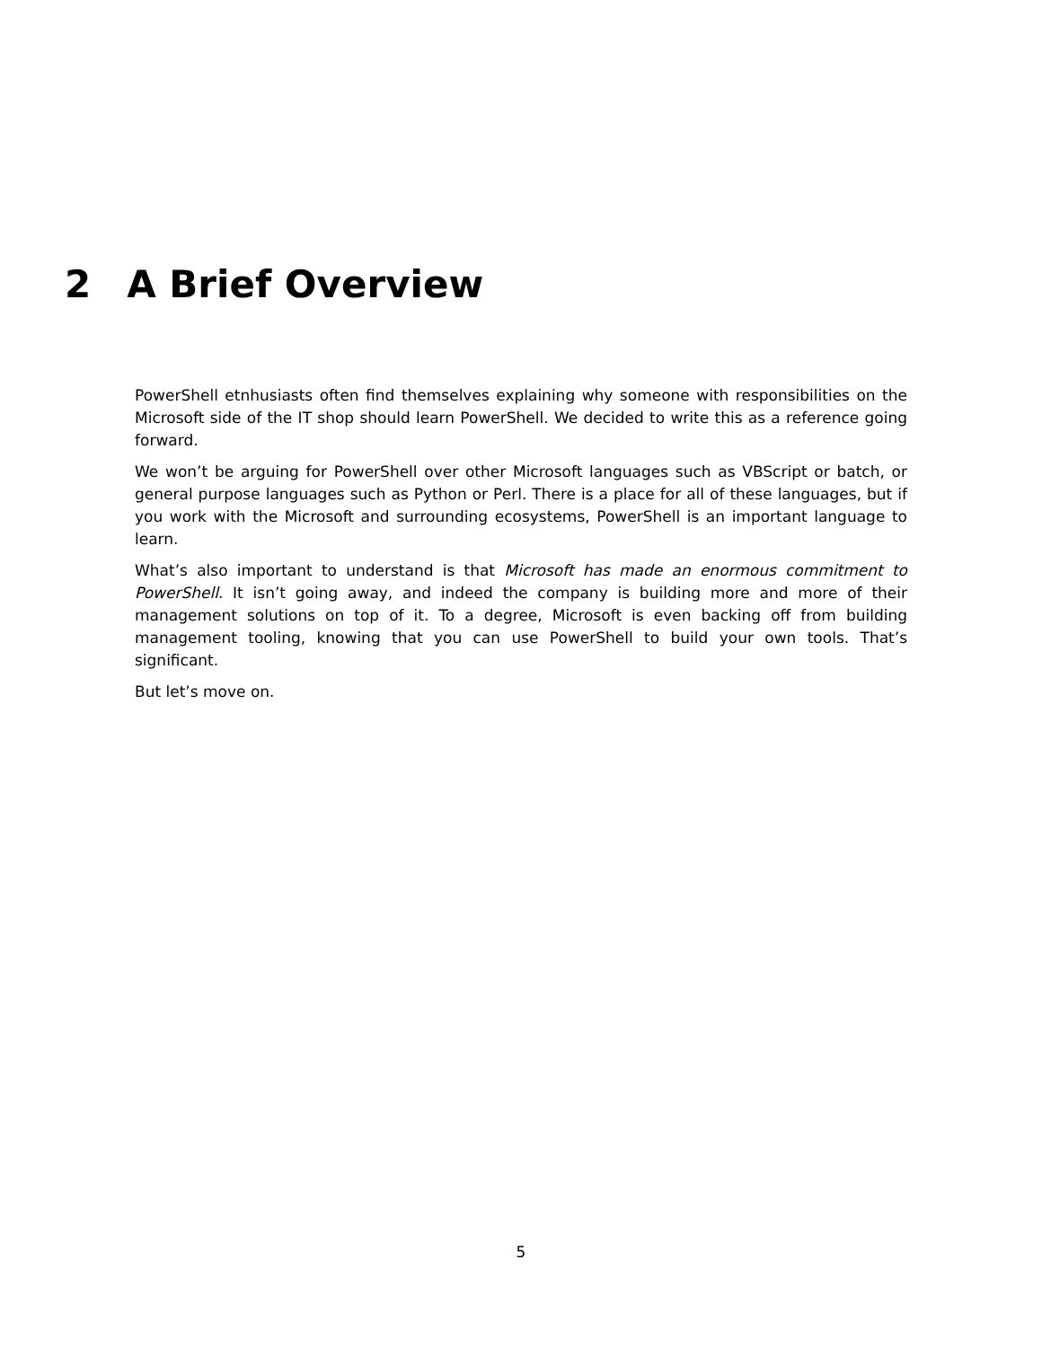2 A Brief Overview
PowerShell etnhusiasts often find themselves explaining why someone with responsibilities on the Microsoft side of the IT shop should learn PowerShell. We decided to write this as a reference going forward.
We won’t be arguing for PowerShell over other Microsoft languages such as VBScript or batch, or general purpose languages such as Python or Perl. There is a place for all of these languages, but if you work with the Microsoft and surrounding ecosystems, PowerShell is an important language to learn.
What’s also important to understand is that Microsoft has made an enormous commitment to PowerShell. It isn’t going away, and indeed the company is building more and more of their management solutions on top of it. To a degree, Microsoft is even backing off from building management tooling, knowing that you can use PowerShell to build your own tools. That’s significant.
But let’s move on.
5